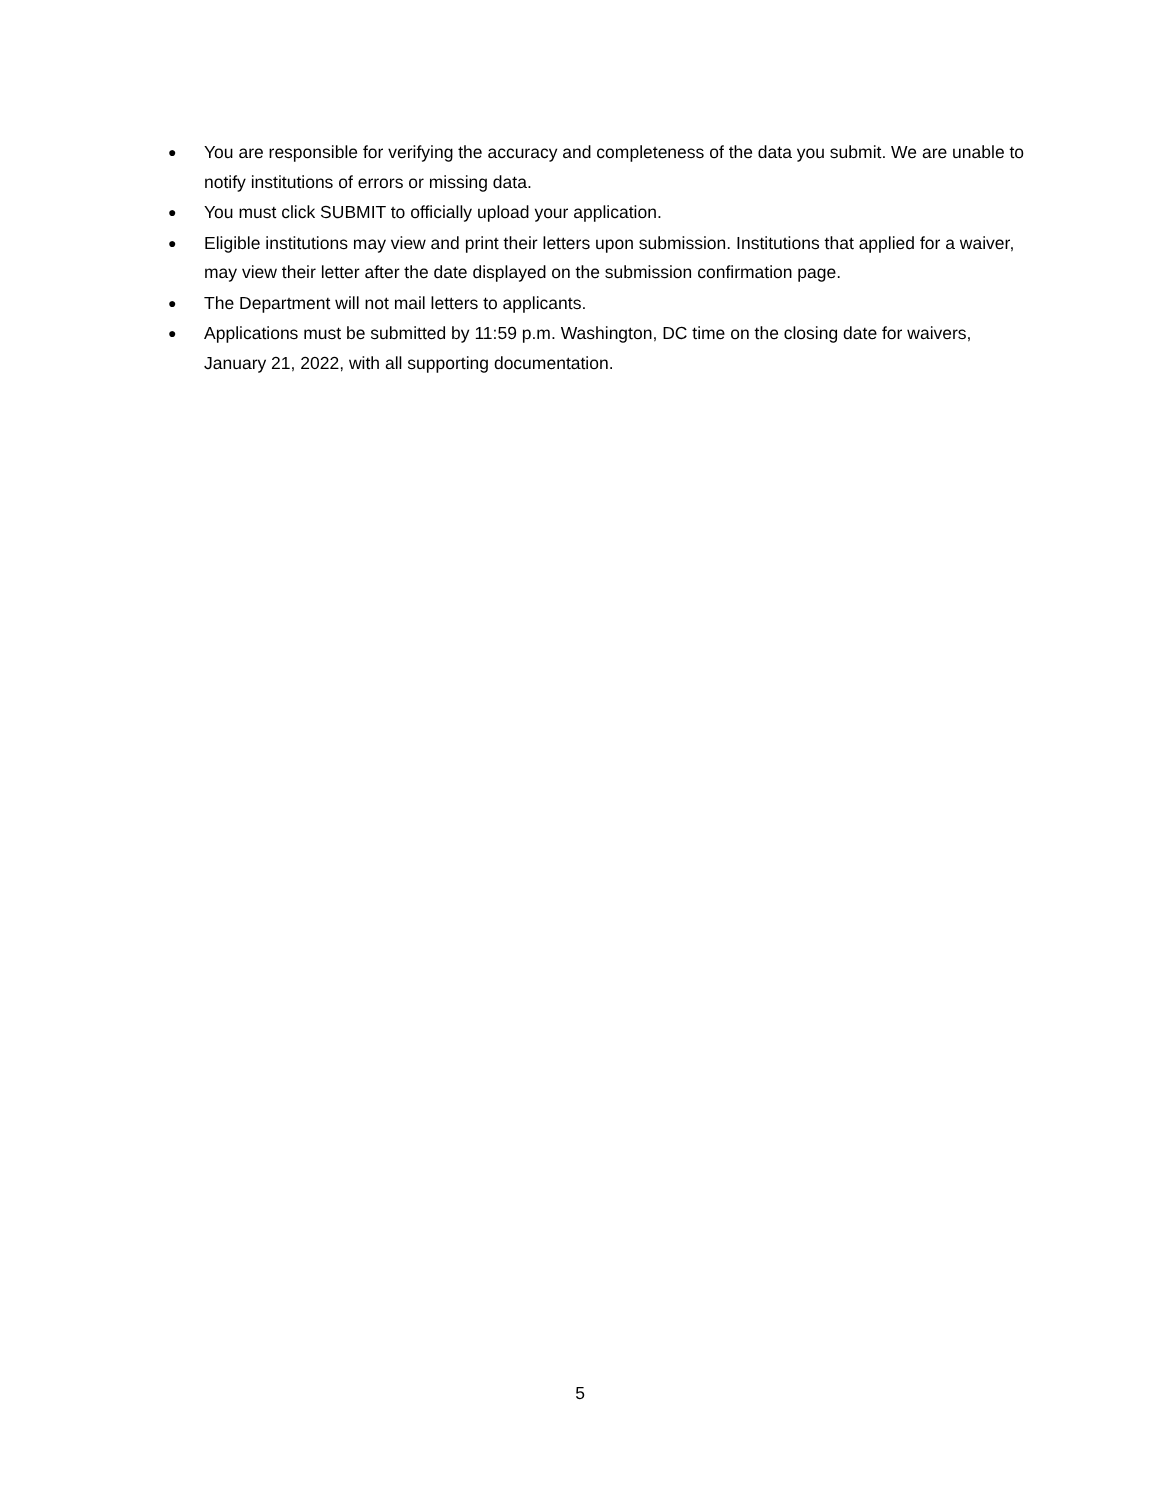● You are responsible for verifying the accuracy and completeness of the data you submit. We are unable to notify institutions of errors or missing data.
● You must click SUBMIT to officially upload your application.
● Eligible institutions may view and print their letters upon submission. Institutions that applied for a waiver, may view their letter after the date displayed on the submission confirmation page.
● The Department will not mail letters to applicants.
● Applications must be submitted by 11:59 p.m. Washington, DC time on the closing date for waivers, January 21, 2022, with all supporting documentation.
5